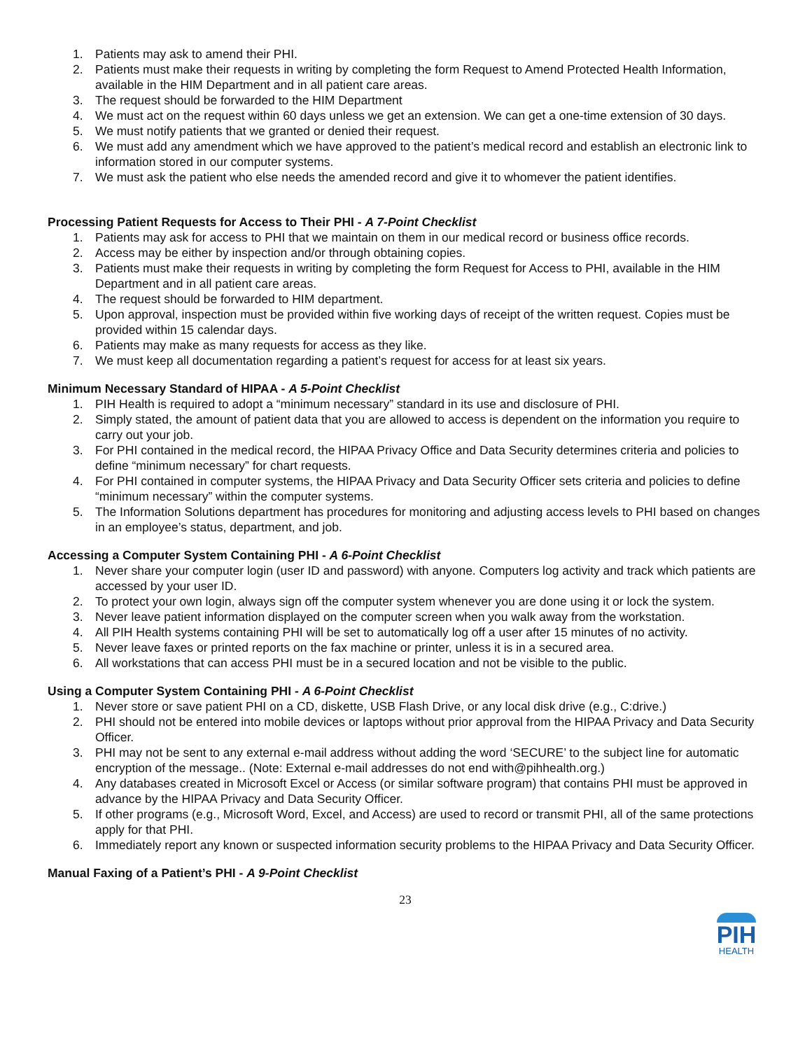1. Patients may ask to amend their PHI.
2. Patients must make their requests in writing by completing the form Request to Amend Protected Health Information, available in the HIM Department and in all patient care areas.
3. The request should be forwarded to the HIM Department
4. We must act on the request within 60 days unless we get an extension. We can get a one-time extension of 30 days.
5. We must notify patients that we granted or denied their request.
6. We must add any amendment which we have approved to the patient’s medical record and establish an electronic link to information stored in our computer systems.
7. We must ask the patient who else needs the amended record and give it to whomever the patient identifies.
Processing Patient Requests for Access to Their PHI - A 7-Point Checklist
1. Patients may ask for access to PHI that we maintain on them in our medical record or business office records.
2. Access may be either by inspection and/or through obtaining copies.
3. Patients must make their requests in writing by completing the form Request for Access to PHI, available in the HIM Department and in all patient care areas.
4. The request should be forwarded to HIM department.
5. Upon approval, inspection must be provided within five working days of receipt of the written request. Copies must be provided within 15 calendar days.
6. Patients may make as many requests for access as they like.
7. We must keep all documentation regarding a patient’s request for access for at least six years.
Minimum Necessary Standard of HIPAA - A 5-Point Checklist
1. PIH Health is required to adopt a “minimum necessary” standard in its use and disclosure of PHI.
2. Simply stated, the amount of patient data that you are allowed to access is dependent on the information you require to carry out your job.
3. For PHI contained in the medical record, the HIPAA Privacy Office and Data Security determines criteria and policies to define “minimum necessary” for chart requests.
4. For PHI contained in computer systems, the HIPAA Privacy and Data Security Officer sets criteria and policies to define “minimum necessary” within the computer systems.
5. The Information Solutions department has procedures for monitoring and adjusting access levels to PHI based on changes in an employee’s status, department, and job.
Accessing a Computer System Containing PHI - A 6-Point Checklist
1. Never share your computer login (user ID and password) with anyone. Computers log activity and track which patients are accessed by your user ID.
2. To protect your own login, always sign off the computer system whenever you are done using it or lock the system.
3. Never leave patient information displayed on the computer screen when you walk away from the workstation.
4. All PIH Health systems containing PHI will be set to automatically log off a user after 15 minutes of no activity.
5. Never leave faxes or printed reports on the fax machine or printer, unless it is in a secured area.
6. All workstations that can access PHI must be in a secured location and not be visible to the public.
Using a Computer System Containing PHI - A 6-Point Checklist
1. Never store or save patient PHI on a CD, diskette, USB Flash Drive, or any local disk drive (e.g., C:drive.)
2. PHI should not be entered into mobile devices or laptops without prior approval from the HIPAA Privacy and Data Security Officer.
3. PHI may not be sent to any external e-mail address without adding the word ‘SECURE’ to the subject line for automatic encryption of the message.. (Note: External e-mail addresses do not end with@pihhealth.org.)
4. Any databases created in Microsoft Excel or Access (or similar software program) that contains PHI must be approved in advance by the HIPAA Privacy and Data Security Officer.
5. If other programs (e.g., Microsoft Word, Excel, and Access) are used to record or transmit PHI, all of the same protections apply for that PHI.
6. Immediately report any known or suspected information security problems to the HIPAA Privacy and Data Security Officer.
Manual Faxing of a Patient’s PHI - A 9-Point Checklist
23
PIH
HEALTH